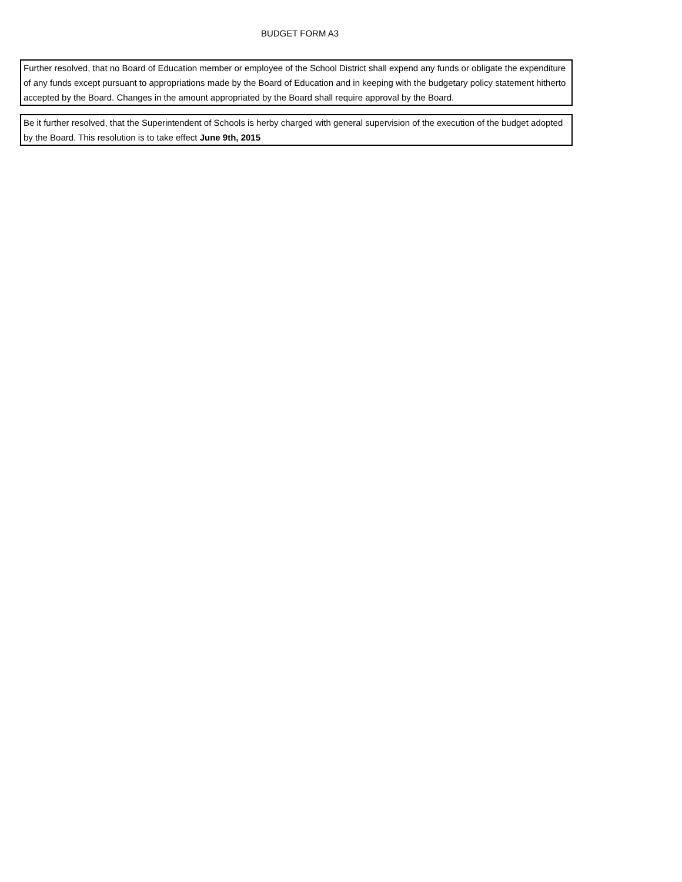BUDGET FORM A3
Further resolved, that no Board of Education member or employee of the School District shall expend any funds or obligate the expenditure of any funds except pursuant to appropriations made by the Board of Education and in keeping with the budgetary policy statement hitherto accepted by the Board. Changes in the amount appropriated by the Board shall require approval by the Board.
Be it further resolved, that the Superintendent of Schools is herby charged with general supervision of the execution of the budget adopted by the Board. This resolution is to take effect June 9th, 2015